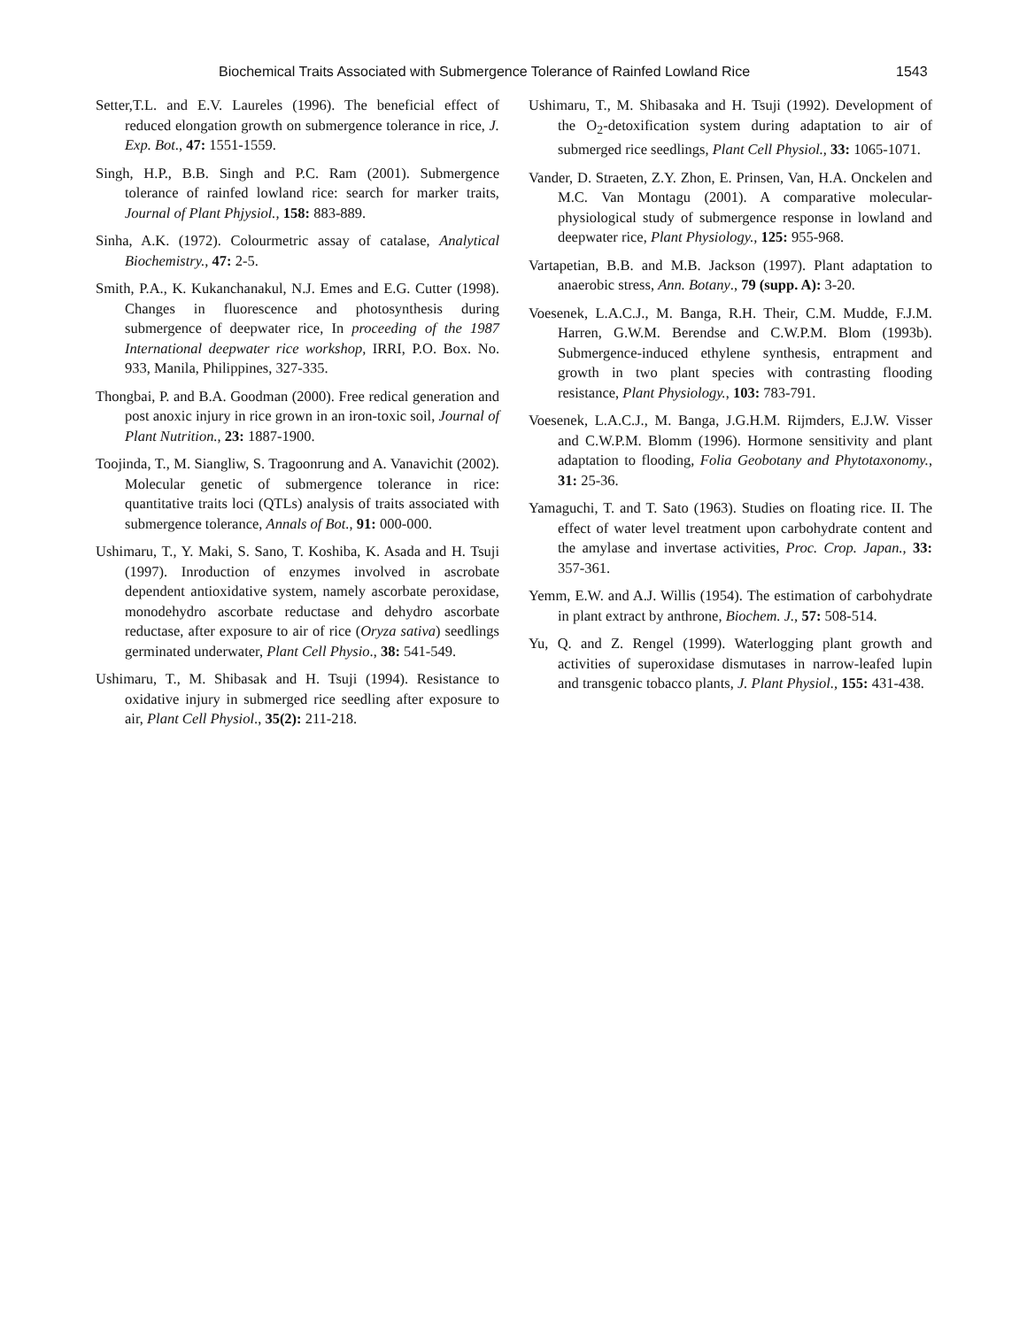Biochemical Traits Associated with Submergence Tolerance of Rainfed Lowland Rice 1543
Setter,T.L. and E.V. Laureles (1996). The beneficial effect of reduced elongation growth on submergence tolerance in rice, J. Exp. Bot., 47: 1551-1559.
Singh, H.P., B.B. Singh and P.C. Ram (2001). Submergence tolerance of rainfed lowland rice: search for marker traits, Journal of Plant Phjysiol., 158: 883-889.
Sinha, A.K. (1972). Colourmetric assay of catalase, Analytical Biochemistry., 47: 2-5.
Smith, P.A., K. Kukanchanakul, N.J. Emes and E.G. Cutter (1998). Changes in fluorescence and photosynthesis during submergence of deepwater rice, In proceeding of the 1987 International deepwater rice workshop, IRRI, P.O. Box. No. 933, Manila, Philippines, 327-335.
Thongbai, P. and B.A. Goodman (2000). Free redical generation and post anoxic injury in rice grown in an iron-toxic soil, Journal of Plant Nutrition., 23: 1887-1900.
Toojinda, T., M. Siangliw, S. Tragoonrung and A. Vanavichit (2002). Molecular genetic of submergence tolerance in rice: quantitative traits loci (QTLs) analysis of traits associated with submergence tolerance, Annals of Bot., 91: 000-000.
Ushimaru, T., Y. Maki, S. Sano, T. Koshiba, K. Asada and H. Tsuji (1997). Inroduction of enzymes involved in ascrobate dependent antioxidative system, namely ascorbate peroxidase, monodehydro ascorbate reductase and dehydro ascorbate reductase, after exposure to air of rice (Oryza sativa) seedlings germinated underwater, Plant Cell Physio., 38: 541-549.
Ushimaru, T., M. Shibasak and H. Tsuji (1994). Resistance to oxidative injury in submerged rice seedling after exposure to air, Plant Cell Physiol., 35(2): 211-218.
Ushimaru, T., M. Shibasaka and H. Tsuji (1992). Development of the O<sub>2</sub>-detoxification system during adaptation to air of submerged rice seedlings, Plant Cell Physiol., 33: 1065-1071.
Vander, D. Straeten, Z.Y. Zhon, E. Prinsen, Van, H.A. Onckelen and M.C. Van Montagu (2001). A comparative molecular-physiological study of submergence response in lowland and deepwater rice, Plant Physiology., 125: 955-968.
Vartapetian, B.B. and M.B. Jackson (1997). Plant adaptation to anaerobic stress, Ann. Botany., 79 (supp. A): 3-20.
Voesenek, L.A.C.J., M. Banga, R.H. Their, C.M. Mudde, F.J.M. Harren, G.W.M. Berendse and C.W.P.M. Blom (1993b). Submergence-induced ethylene synthesis, entrapment and growth in two plant species with contrasting flooding resistance, Plant Physiology., 103: 783-791.
Voesenek, L.A.C.J., M. Banga, J.G.H.M. Rijmders, E.J.W. Visser and C.W.P.M. Blomm (1996). Hormone sensitivity and plant adaptation to flooding, Folia Geobotany and Phytotaxonomy., 31: 25-36.
Yamaguchi, T. and T. Sato (1963). Studies on floating rice. II. The effect of water level treatment upon carbohydrate content and the amylase and invertase activities, Proc. Crop. Japan., 33: 357-361.
Yemm, E.W. and A.J. Willis (1954). The estimation of carbohydrate in plant extract by anthrone, Biochem. J., 57: 508-514.
Yu, Q. and Z. Rengel (1999). Waterlogging plant growth and activities of superoxidase dismutases in narrow-leafed lupin and transgenic tobacco plants, J. Plant Physiol., 155: 431-438.